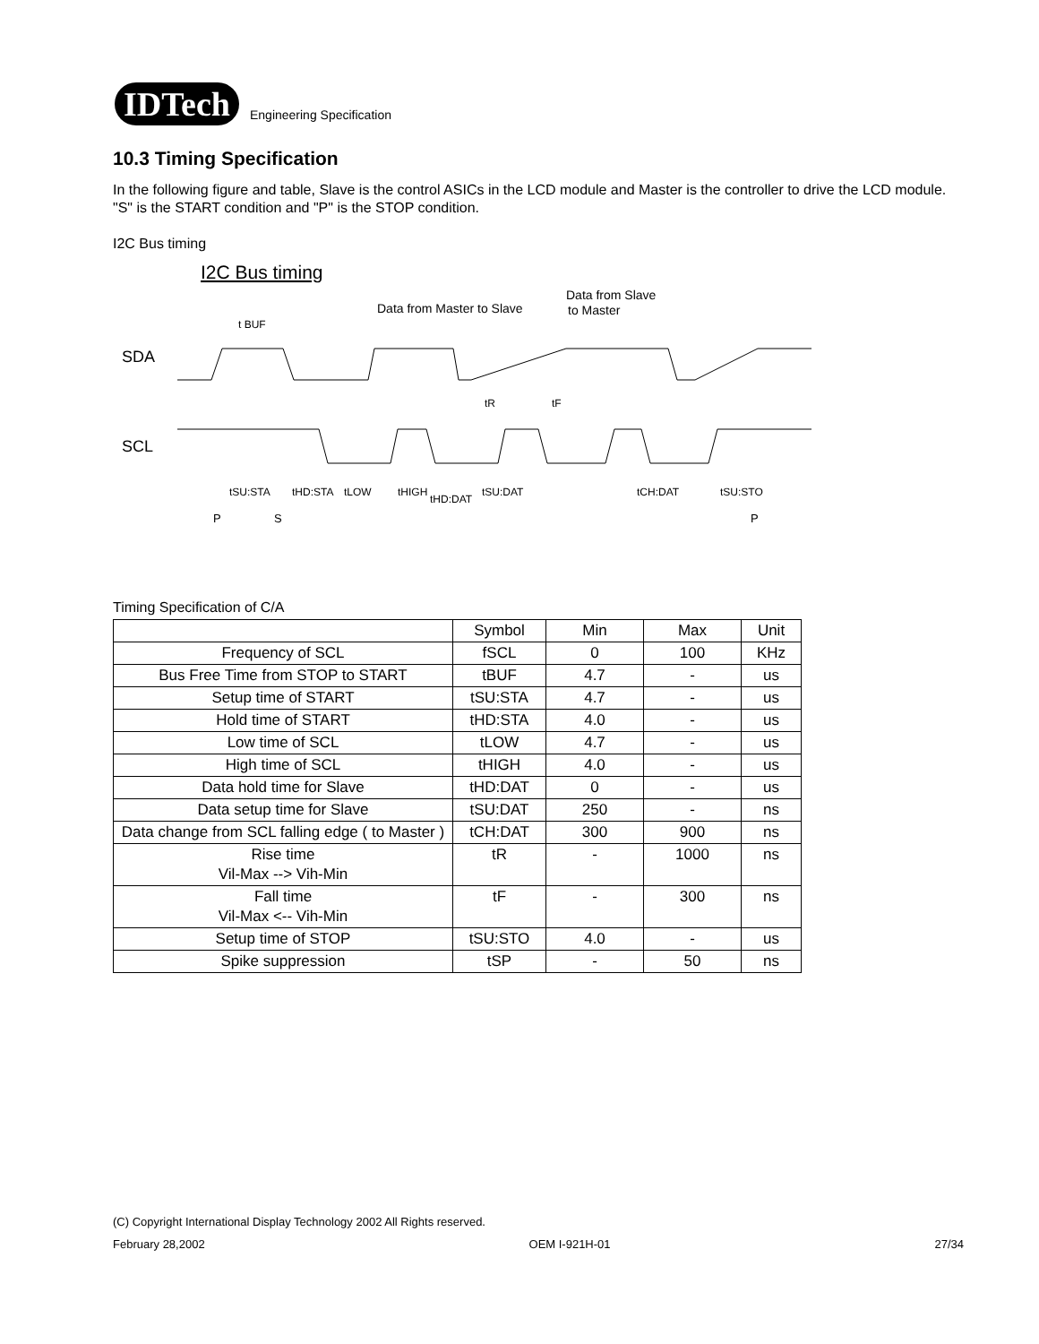IDTech
Engineering Specification
10.3 Timing Specification
In the following figure and table, Slave is the control ASICs in the LCD module and Master is the controller to drive the LCD module.
"S" is the START condition and "P" is the STOP condition.
I2C Bus timing
I2C Bus timing
Data from Master to Slave
Data from Slave
to Master
t BUF
SDA
SCL
tSU:STA
tHD:STA
tLOW
tHIGH
tHD:DAT
tSU:DAT
tCH:DAT
tSU:STO
tR
tF
P
S
P
Timing Specification of C/A
| | Symbol | Min | Max | Unit |
| Frequency of SCL | fSCL | 0 | 100 | KHz |
| Bus Free Time from STOP to START | tBUF | 4.7 | - | us |
| Setup time of START | tSU:STA | 4.7 | - | us |
| Hold time of START | tHD:STA | 4.0 | - | us |
| Low time of SCL | tLOW | 4.7 | - | us |
| High time of SCL | tHIGH | 4.0 | - | us |
| Data hold time for Slave | tHD:DAT | 0 | - | us |
| Data setup time for Slave | tSU:DAT | 250 | - | ns |
| Data change from SCL falling edge ( to Master ) | tCH:DAT | 300 | 900 | ns |
| Rise time Vil-Max --> Vih-Min | tR | - | 1000 | ns |
| Fall time Vil-Max <-- Vih-Min | tF | - | 300 | ns |
| Setup time of STOP | tSU:STO | 4.0 | - | us |
| Spike suppression | tSP | - | 50 | ns |
(C) Copyright International Display Technology 2002 All Rights reserved.
February 28,2002 OEM I-921H-01 27/34